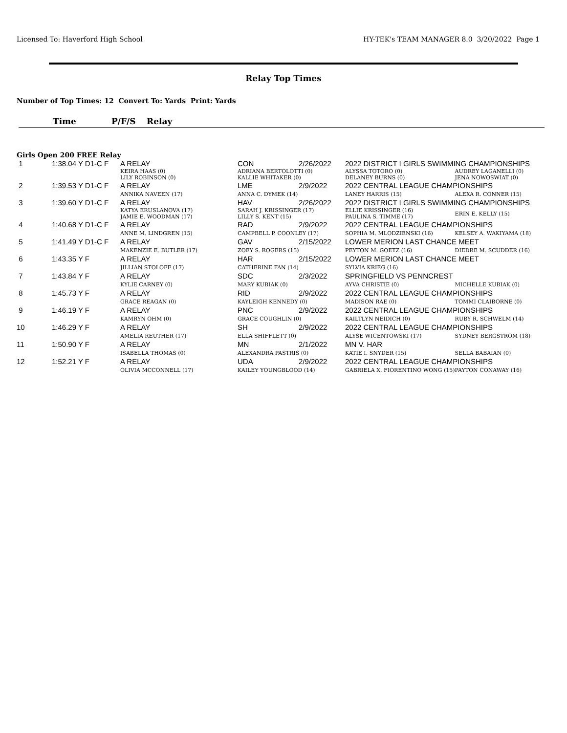Licensed To: Haverford High School HY-TEK's TEAM MANAGER 8.0 3/20/2022 Page 1
Relay Top Times
Number of Top Times: 12 Convert To: Yards Print: Yards
Time P/F/S Relay
Girls Open 200 FREE Relay
| 1 | 1:38.04 Y D1-C F | A RELAY | CON | 2/26/2022 | 2022 DISTRICT I GIRLS SWIMMING CHAMPIONSHIPS | |
| | | KEIRA HAAS (0) LILY ROBINSON (0) | ADRIANA BERTOLOTTI (0) KALLIE WHITAKER (0) | | ALYSSA TOTORO (0) DELANEY BURNS (0) | AUDREY LAGANELLI (0) JENA NOWOSWIAT (0) |
| 2 | 1:39.53 Y D1-C F | A RELAY | LME | 2/9/2022 | 2022 CENTRAL LEAGUE CHAMPIONSHIPS | |
| | | ANNIKA NAVEEN (17) | ANNA C. DYMEK (14) | | LANEY HARRIS (15) | ALEXA R. CONNER (15) |
| 3 | 1:39.60 Y D1-C F | A RELAY | HAV | 2/26/2022 | 2022 DISTRICT I GIRLS SWIMMING CHAMPIONSHIPS | |
| | | KATYA ERUSLANOVA (17) JAMIE E. WOODMAN (17) | SARAH J. KRISSINGER (17) LILLY S. KENT (15) | | ELLIE KRISSINGER (16) PAULINA S. TIMME (17) | ERIN E. KELLY (15) |
| 4 | 1:40.68 Y D1-C F | A RELAY | RAD | 2/9/2022 | 2022 CENTRAL LEAGUE CHAMPIONSHIPS | |
| | | ANNE M. LINDGREN (15) | CAMPBELL P. COONLEY (17) | | SOPHIA M. MLODZIENSKI (16) | KELSEY A. WAKIYAMA (18) |
| 5 | 1:41.49 Y D1-C F | A RELAY | GAV | 2/15/2022 | LOWER MERION LAST CHANCE MEET | |
| | | MAKENZIE E. BUTLER (17) | ZOEY S. ROGERS (15) | | PEYTON M. GOETZ (16) | DIEDRE M. SCUDDER (16) |
| 6 | 1:43.35 Y F | A RELAY | HAR | 2/15/2022 | LOWER MERION LAST CHANCE MEET | |
| | | JILLIAN STOLOFF (17) | CATHERINE FAN (14) | | SYLVIA KRIEG (16) | |
| 7 | 1:43.84 Y F | A RELAY | SDC | 2/3/2022 | SPRINGFIELD VS PENNCREST | |
| | | KYLIE CARNEY (0) | MARY KUBIAK (0) | | AYVA CHRISTIE (0) | MICHELLE KUBIAK (0) |
| 8 | 1:45.73 Y F | A RELAY | RID | 2/9/2022 | 2022 CENTRAL LEAGUE CHAMPIONSHIPS | |
| | | GRACE REAGAN (0) | KAYLEIGH KENNEDY (0) | | MADISON RAE (0) | TOMMI CLAIBORNE (0) |
| 9 | 1:46.19 Y F | A RELAY | PNC | 2/9/2022 | 2022 CENTRAL LEAGUE CHAMPIONSHIPS | |
| | | KAMRYN OHM (0) | GRACE COUGHLIN (0) | | KAILTLYN NEIDICH (0) | RUBY R. SCHWELM (14) |
| 10 | 1:46.29 Y F | A RELAY | SH | 2/9/2022 | 2022 CENTRAL LEAGUE CHAMPIONSHIPS | |
| | | AMELIA REUTHER (17) | ELLA SHIFFLETT (0) | | ALYSE WICENTOWSKI (17) | SYDNEY BERGSTROM (18) |
| 11 | 1:50.90 Y F | A RELAY | MN | 2/1/2022 | MN V. HAR | |
| | | ISABELLA THOMAS (0) | ALEXANDRA PASTRIS (0) | | KATIE I. SNYDER (15) | SELLA BABAIAN (0) |
| 12 | 1:52.21 Y F | A RELAY | UDA | 2/9/2022 | 2022 CENTRAL LEAGUE CHAMPIONSHIPS | |
| | | OLIVIA MCCONNELL (17) | KAILEY YOUNGBLOOD (14) | | GABRIELA X. FIORENTINO WONG (15) | PAYTON CONAWAY (16) |